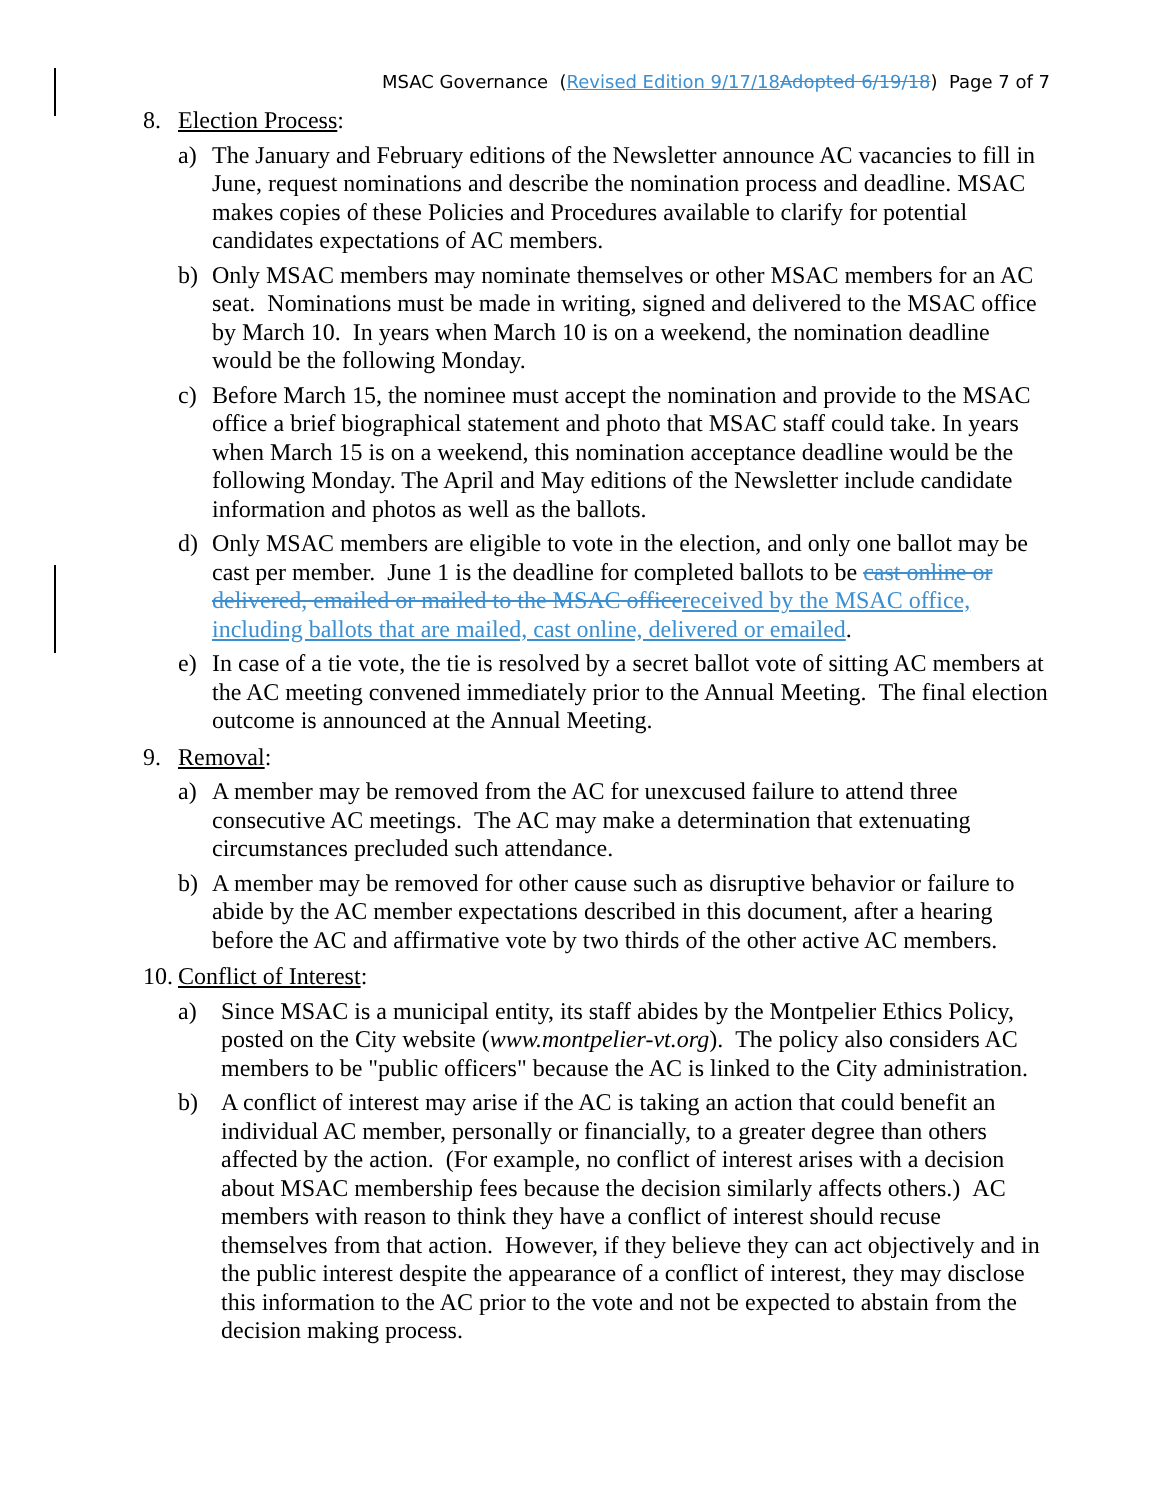MSAC Governance (Revised Edition 9/17/18 Adopted 6/19/18) Page 7 of 7
8. Election Process:
a) The January and February editions of the Newsletter announce AC vacancies to fill in June, request nominations and describe the nomination process and deadline. MSAC makes copies of these Policies and Procedures available to clarify for potential candidates expectations of AC members.
b) Only MSAC members may nominate themselves or other MSAC members for an AC seat. Nominations must be made in writing, signed and delivered to the MSAC office by March 10. In years when March 10 is on a weekend, the nomination deadline would be the following Monday.
c) Before March 15, the nominee must accept the nomination and provide to the MSAC office a brief biographical statement and photo that MSAC staff could take. In years when March 15 is on a weekend, this nomination acceptance deadline would be the following Monday. The April and May editions of the Newsletter include candidate information and photos as well as the ballots.
d) Only MSAC members are eligible to vote in the election, and only one ballot may be cast per member. June 1 is the deadline for completed ballots to be cast online or delivered, emailed or mailed to the MSAC office received by the MSAC office, including ballots that are mailed, cast online, delivered or emailed.
e) In case of a tie vote, the tie is resolved by a secret ballot vote of sitting AC members at the AC meeting convened immediately prior to the Annual Meeting. The final election outcome is announced at the Annual Meeting.
9. Removal:
a) A member may be removed from the AC for unexcused failure to attend three consecutive AC meetings. The AC may make a determination that extenuating circumstances precluded such attendance.
b) A member may be removed for other cause such as disruptive behavior or failure to abide by the AC member expectations described in this document, after a hearing before the AC and affirmative vote by two thirds of the other active AC members.
10. Conflict of Interest:
a) Since MSAC is a municipal entity, its staff abides by the Montpelier Ethics Policy, posted on the City website (www.montpelier-vt.org). The policy also considers AC members to be "public officers" because the AC is linked to the City administration.
b) A conflict of interest may arise if the AC is taking an action that could benefit an individual AC member, personally or financially, to a greater degree than others affected by the action. (For example, no conflict of interest arises with a decision about MSAC membership fees because the decision similarly affects others.) AC members with reason to think they have a conflict of interest should recuse themselves from that action. However, if they believe they can act objectively and in the public interest despite the appearance of a conflict of interest, they may disclose this information to the AC prior to the vote and not be expected to abstain from the decision making process.